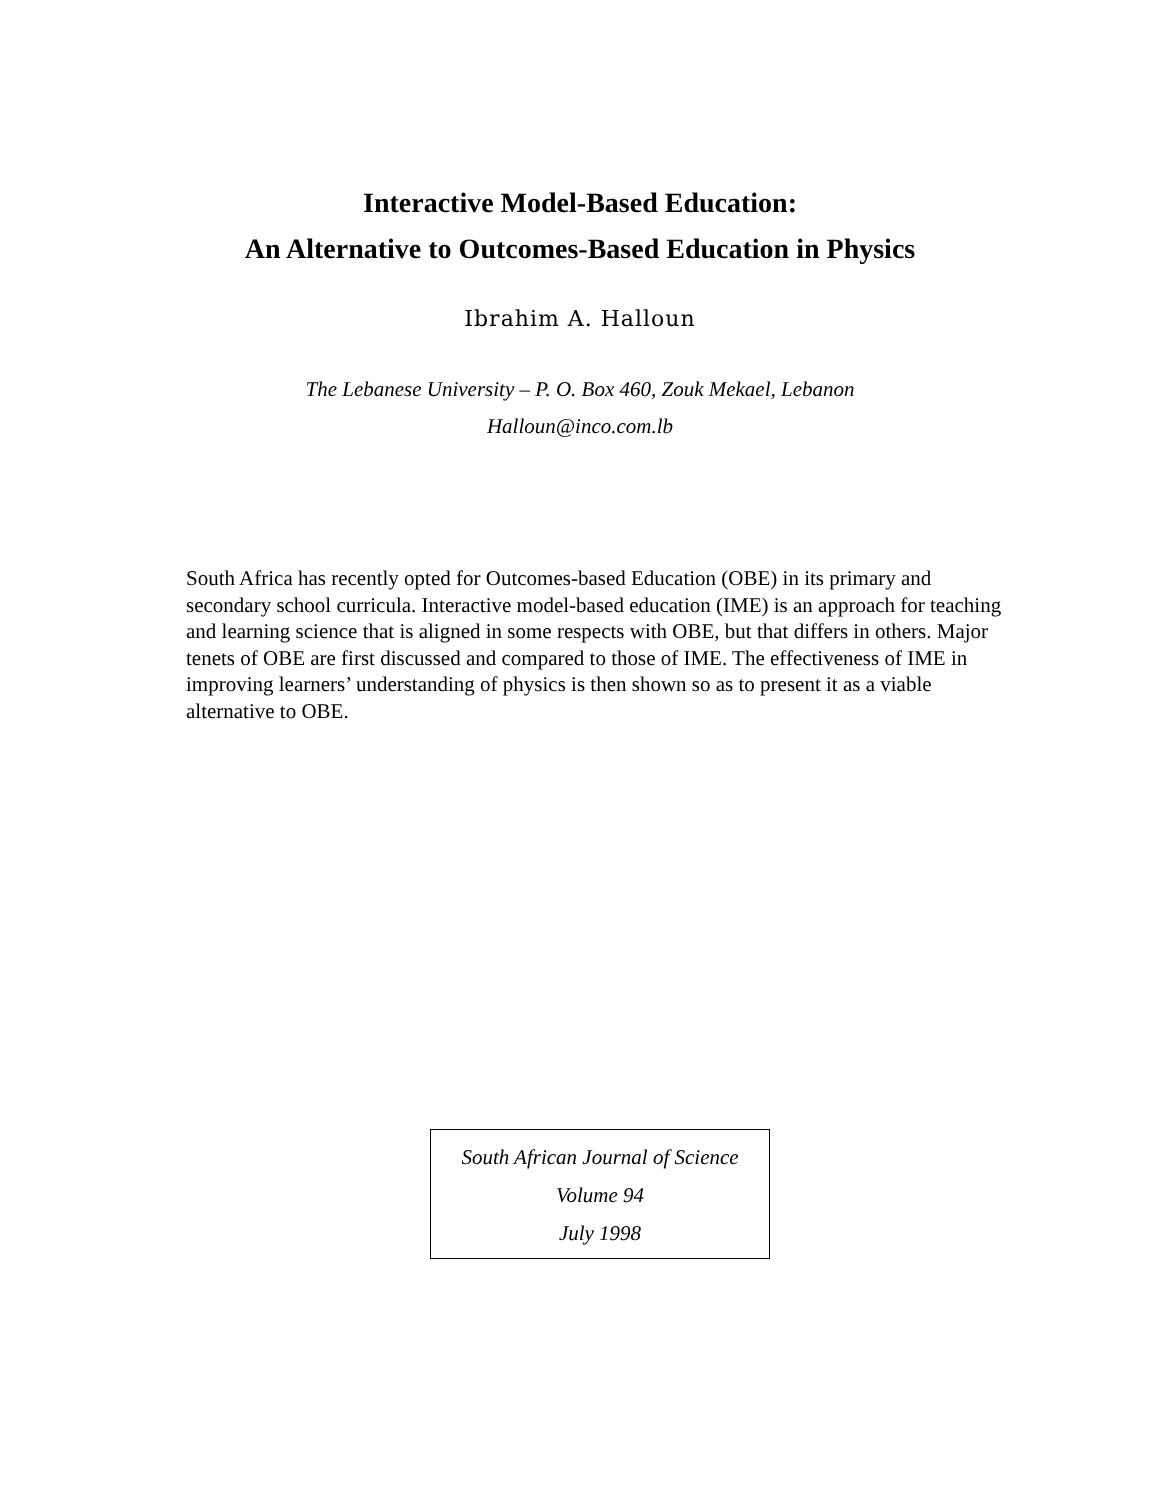Interactive Model-Based Education:
An Alternative to Outcomes-Based Education in Physics
Ibrahim A. Halloun
The Lebanese University – P. O. Box 460, Zouk Mekael, Lebanon
Halloun@inco.com.lb
South Africa has recently opted for Outcomes-based Education (OBE) in its primary and secondary school curricula. Interactive model-based education (IME) is an approach for teaching and learning science that is aligned in some respects with OBE, but that differs in others. Major tenets of OBE are first discussed and compared to those of IME. The effectiveness of IME in improving learners’ understanding of physics is then shown so as to present it as a viable alternative to OBE.
South African Journal of Science
Volume 94
July 1998